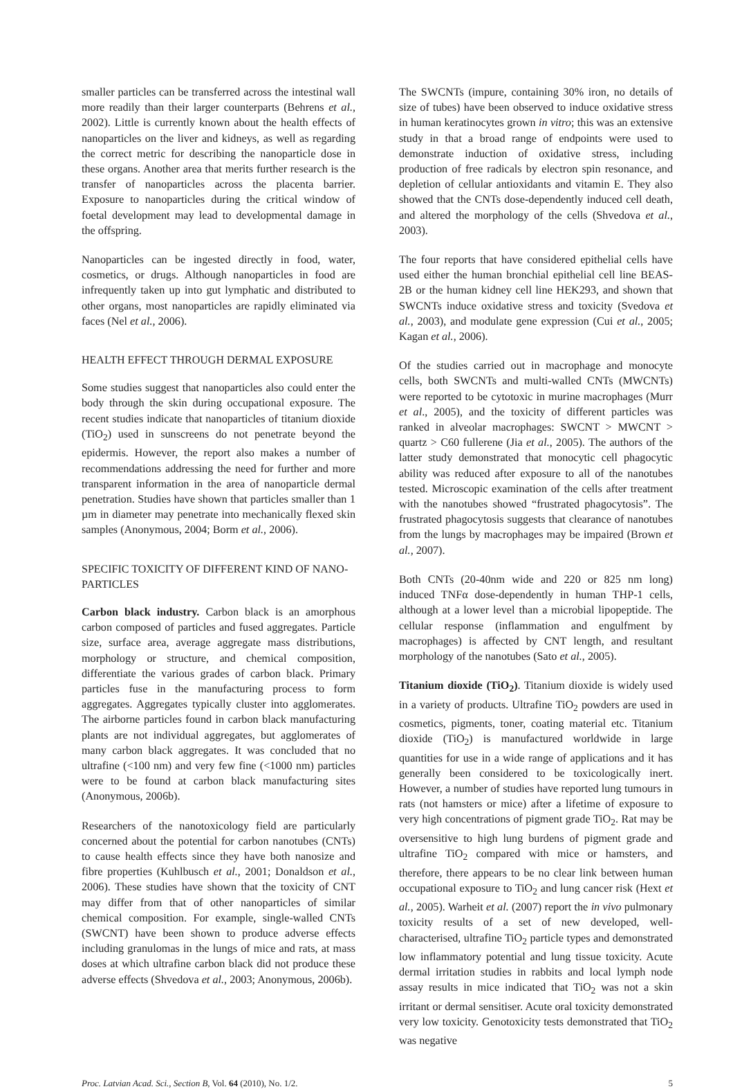smaller particles can be transferred across the intestinal wall more readily than their larger counterparts (Behrens et al., 2002). Little is currently known about the health effects of nanoparticles on the liver and kidneys, as well as regarding the correct metric for describing the nanoparticle dose in these organs. Another area that merits further research is the transfer of nanoparticles across the placenta barrier. Exposure to nanoparticles during the critical window of foetal development may lead to developmental damage in the offspring.
Nanoparticles can be ingested directly in food, water, cosmetics, or drugs. Although nanoparticles in food are infrequently taken up into gut lymphatic and distributed to other organs, most nanoparticles are rapidly eliminated via faces (Nel et al., 2006).
HEALTH EFFECT THROUGH DERMAL EXPOSURE
Some studies suggest that nanoparticles also could enter the body through the skin during occupational exposure. The recent studies indicate that nanoparticles of titanium dioxide (TiO<sub>2</sub>) used in sunscreens do not penetrate beyond the epidermis. However, the report also makes a number of recommendations addressing the need for further and more transparent information in the area of nanoparticle dermal penetration. Studies have shown that particles smaller than 1 µm in diameter may penetrate into mechanically flexed skin samples (Anonymous, 2004; Borm et al., 2006).
SPECIFIC TOXICITY OF DIFFERENT KIND OF NANO-PARTICLES
Carbon black industry. Carbon black is an amorphous carbon composed of particles and fused aggregates. Particle size, surface area, average aggregate mass distributions, morphology or structure, and chemical composition, differentiate the various grades of carbon black. Primary particles fuse in the manufacturing process to form aggregates. Aggregates typically cluster into agglomerates. The airborne particles found in carbon black manufacturing plants are not individual aggregates, but agglomerates of many carbon black aggregates. It was concluded that no ultrafine (<100 nm) and very few fine (<1000 nm) particles were to be found at carbon black manufacturing sites (Anonymous, 2006b).
Researchers of the nanotoxicology field are particularly concerned about the potential for carbon nanotubes (CNTs) to cause health effects since they have both nanosize and fibre properties (Kuhlbusch et al., 2001; Donaldson et al., 2006). These studies have shown that the toxicity of CNT may differ from that of other nanoparticles of similar chemical composition. For example, single-walled CNTs (SWCNT) have been shown to produce adverse effects including granulomas in the lungs of mice and rats, at mass doses at which ultrafine carbon black did not produce these adverse effects (Shvedova et al., 2003; Anonymous, 2006b).
The SWCNTs (impure, containing 30% iron, no details of size of tubes) have been observed to induce oxidative stress in human keratinocytes grown in vitro; this was an extensive study in that a broad range of endpoints were used to demonstrate induction of oxidative stress, including production of free radicals by electron spin resonance, and depletion of cellular antioxidants and vitamin E. They also showed that the CNTs dose-dependently induced cell death, and altered the morphology of the cells (Shvedova et al., 2003).
The four reports that have considered epithelial cells have used either the human bronchial epithelial cell line BEAS-2B or the human kidney cell line HEK293, and shown that SWCNTs induce oxidative stress and toxicity (Svedova et al., 2003), and modulate gene expression (Cui et al., 2005; Kagan et al., 2006).
Of the studies carried out in macrophage and monocyte cells, both SWCNTs and multi-walled CNTs (MWCNTs) were reported to be cytotoxic in murine macrophages (Murr et al., 2005), and the toxicity of different particles was ranked in alveolar macrophages: SWCNT > MWCNT > quartz > C60 fullerene (Jia et al., 2005). The authors of the latter study demonstrated that monocytic cell phagocytic ability was reduced after exposure to all of the nanotubes tested. Microscopic examination of the cells after treatment with the nanotubes showed “frustrated phagocytosis”. The frustrated phagocytosis suggests that clearance of nanotubes from the lungs by macrophages may be impaired (Brown et al., 2007).
Both CNTs (20-40nm wide and 220 or 825 nm long) induced TNFα dose-dependently in human THP-1 cells, although at a lower level than a microbial lipopeptide. The cellular response (inflammation and engulfment by macrophages) is affected by CNT length, and resultant morphology of the nanotubes (Sato et al., 2005).
Titanium dioxide (TiO<sub>2</sub>). Titanium dioxide is widely used in a variety of products. Ultrafine TiO<sub>2</sub> powders are used in cosmetics, pigments, toner, coating material etc. Titanium dioxide (TiO<sub>2</sub>) is manufactured worldwide in large quantities for use in a wide range of applications and it has generally been considered to be toxicologically inert. However, a number of studies have reported lung tumours in rats (not hamsters or mice) after a lifetime of exposure to very high concentrations of pigment grade TiO<sub>2</sub>. Rat may be oversensitive to high lung burdens of pigment grade and ultrafine TiO<sub>2</sub> compared with mice or hamsters, and therefore, there appears to be no clear link between human occupational exposure to TiO<sub>2</sub> and lung cancer risk (Hext et al., 2005). Warheit et al. (2007) report the in vivo pulmonary toxicity results of a set of new developed, well-characterised, ultrafine TiO<sub>2</sub> particle types and demonstrated low inflammatory potential and lung tissue toxicity. Acute dermal irritation studies in rabbits and local lymph node assay results in mice indicated that TiO<sub>2</sub> was not a skin irritant or dermal sensitiser. Acute oral toxicity demonstrated very low toxicity. Genotoxicity tests demonstrated that TiO<sub>2</sub> was negative
Proc. Latvian Acad. Sci., Section B, Vol. 64 (2010), No. 1/2. 5